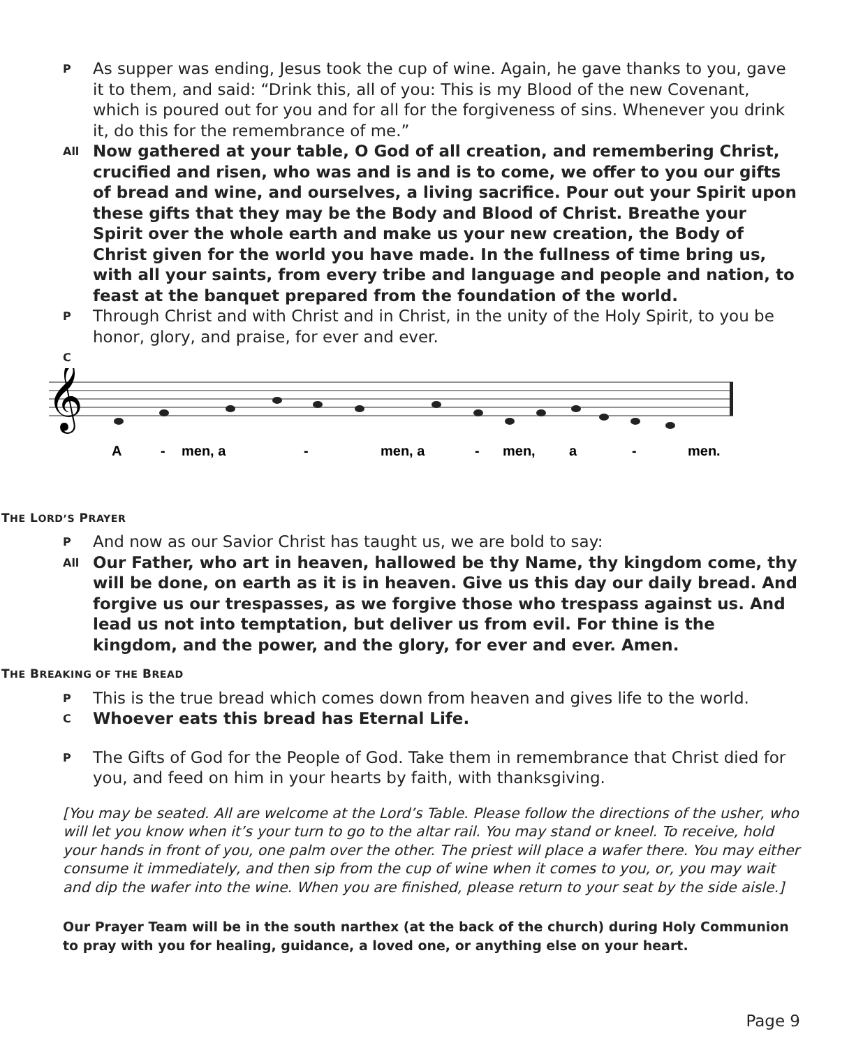P
As supper was ending, Jesus took the cup of wine. Again, he gave thanks to you, gave it to them, and said: “Drink this, all of you: This is my Blood of the new Covenant, which is poured out for you and for all for the forgiveness of sins. Whenever you drink it, do this for the remembrance of me.”
All
Now gathered at your table, O God of all creation, and remembering Christ, crucified and risen, who was and is and is to come, we offer to you our gifts of bread and wine, and ourselves, a living sacrifice. Pour out your Spirit upon these gifts that they may be the Body and Blood of Christ. Breathe your Spirit over the whole earth and make us your new creation, the Body of Christ given for the world you have made. In the fullness of time bring us, with all your saints, from every tribe and language and people and nation, to feast at the banquet prepared from the foundation of the world.
P
Through Christ and with Christ and in Christ, in the unity of the Holy Spirit, to you be honor, glory, and praise, for ever and ever.
C
𝄞
A
-
men, a
-
men, a
-
men,
a
-
men.
THE LORD’S PRAYER
P
And now as our Savior Christ has taught us, we are bold to say:
All
Our Father, who art in heaven, hallowed be thy Name, thy kingdom come, thy will be done, on earth as it is in heaven. Give us this day our daily bread. And forgive us our trespasses, as we forgive those who trespass against us. And lead us not into temptation, but deliver us from evil. For thine is the kingdom, and the power, and the glory, for ever and ever. Amen.
THE BREAKING OF THE BREAD
P
This is the true bread which comes down from heaven and gives life to the world.
C
Whoever eats this bread has Eternal Life.
P
The Gifts of God for the People of God. Take them in remembrance that Christ died for you, and feed on him in your hearts by faith, with thanksgiving.
[You may be seated. All are welcome at the Lord’s Table. Please follow the directions of the usher, who will let you know when it’s your turn to go to the altar rail. You may stand or kneel. To receive, hold your hands in front of you, one palm over the other. The priest will place a wafer there. You may either consume it immediately, and then sip from the cup of wine when it comes to you, or, you may wait and dip the wafer into the wine. When you are finished, please return to your seat by the side aisle.]
Our Prayer Team will be in the south narthex (at the back of the church) during Holy Communion to pray with you for healing, guidance, a loved one, or anything else on your heart.
Page 9